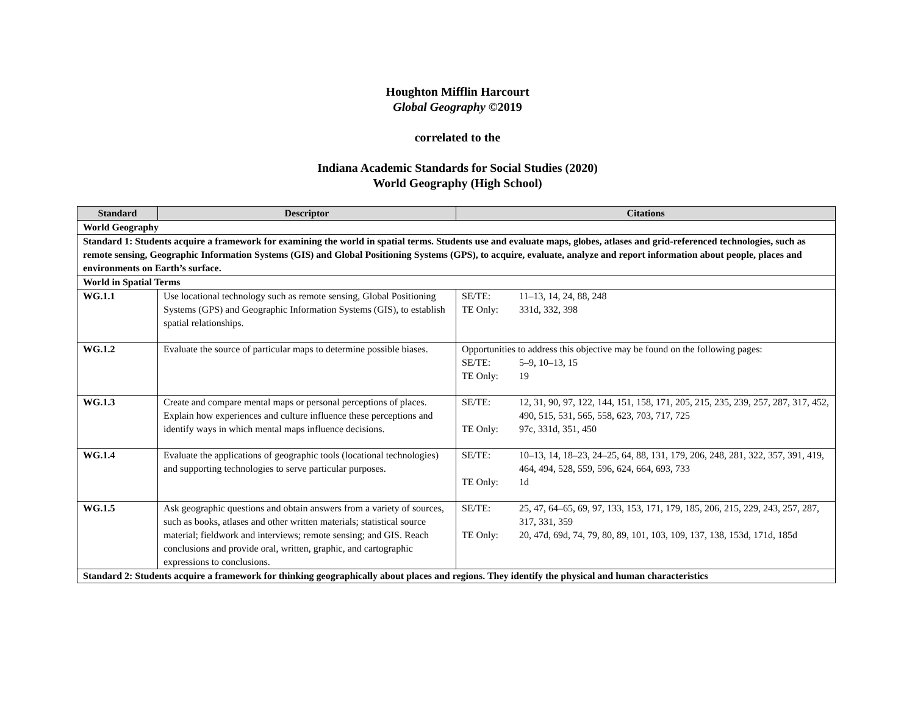Houghton Mifflin Harcourt
Global Geography ©2019
correlated to the
Indiana Academic Standards for Social Studies (2020)
World Geography (High School)
| Standard | Descriptor | Citations |
| --- | --- | --- |
| World Geography | | |
| Standard 1: Students acquire a framework for examining the world in spatial terms. Students use and evaluate maps, globes, atlases and grid-referenced technologies, such as remote sensing, Geographic Information Systems (GIS) and Global Positioning Systems (GPS), to acquire, evaluate, analyze and report information about people, places and environments on Earth’s surface. | | |
| World in Spatial Terms | | |
| WG.1.1 | Use locational technology such as remote sensing, Global Positioning Systems (GPS) and Geographic Information Systems (GIS), to establish spatial relationships. | SE/TE: 11–13, 14, 24, 88, 248 TE Only: 331d, 332, 398 |
| WG.1.2 | Evaluate the source of particular maps to determine possible biases. | Opportunities to address this objective may be found on the following pages: SE/TE: 5–9, 10–13, 15 TE Only: 19 |
| WG.1.3 | Create and compare mental maps or personal perceptions of places. Explain how experiences and culture influence these perceptions and identify ways in which mental maps influence decisions. | SE/TE: 12, 31, 90, 97, 122, 144, 151, 158, 171, 205, 215, 235, 239, 257, 287, 317, 452, 490, 515, 531, 565, 558, 623, 703, 717, 725 TE Only: 97c, 331d, 351, 450 |
| WG.1.4 | Evaluate the applications of geographic tools (locational technologies) and supporting technologies to serve particular purposes. | SE/TE: 10–13, 14, 18–23, 24–25, 64, 88, 131, 179, 206, 248, 281, 322, 357, 391, 419, 464, 494, 528, 559, 596, 624, 664, 693, 733 TE Only: 1d |
| WG.1.5 | Ask geographic questions and obtain answers from a variety of sources, such as books, atlases and other written materials; statistical source material; fieldwork and interviews; remote sensing; and GIS. Reach conclusions and provide oral, written, graphic, and cartographic expressions to conclusions. | SE/TE: 25, 47, 64–65, 69, 97, 133, 153, 171, 179, 185, 206, 215, 229, 243, 257, 287, 317, 331, 359 TE Only: 20, 47d, 69d, 74, 79, 80, 89, 101, 103, 109, 137, 138, 153d, 171d, 185d |
| Standard 2: Students acquire a framework for thinking geographically about places and regions. They identify the physical and human characteristics | | |